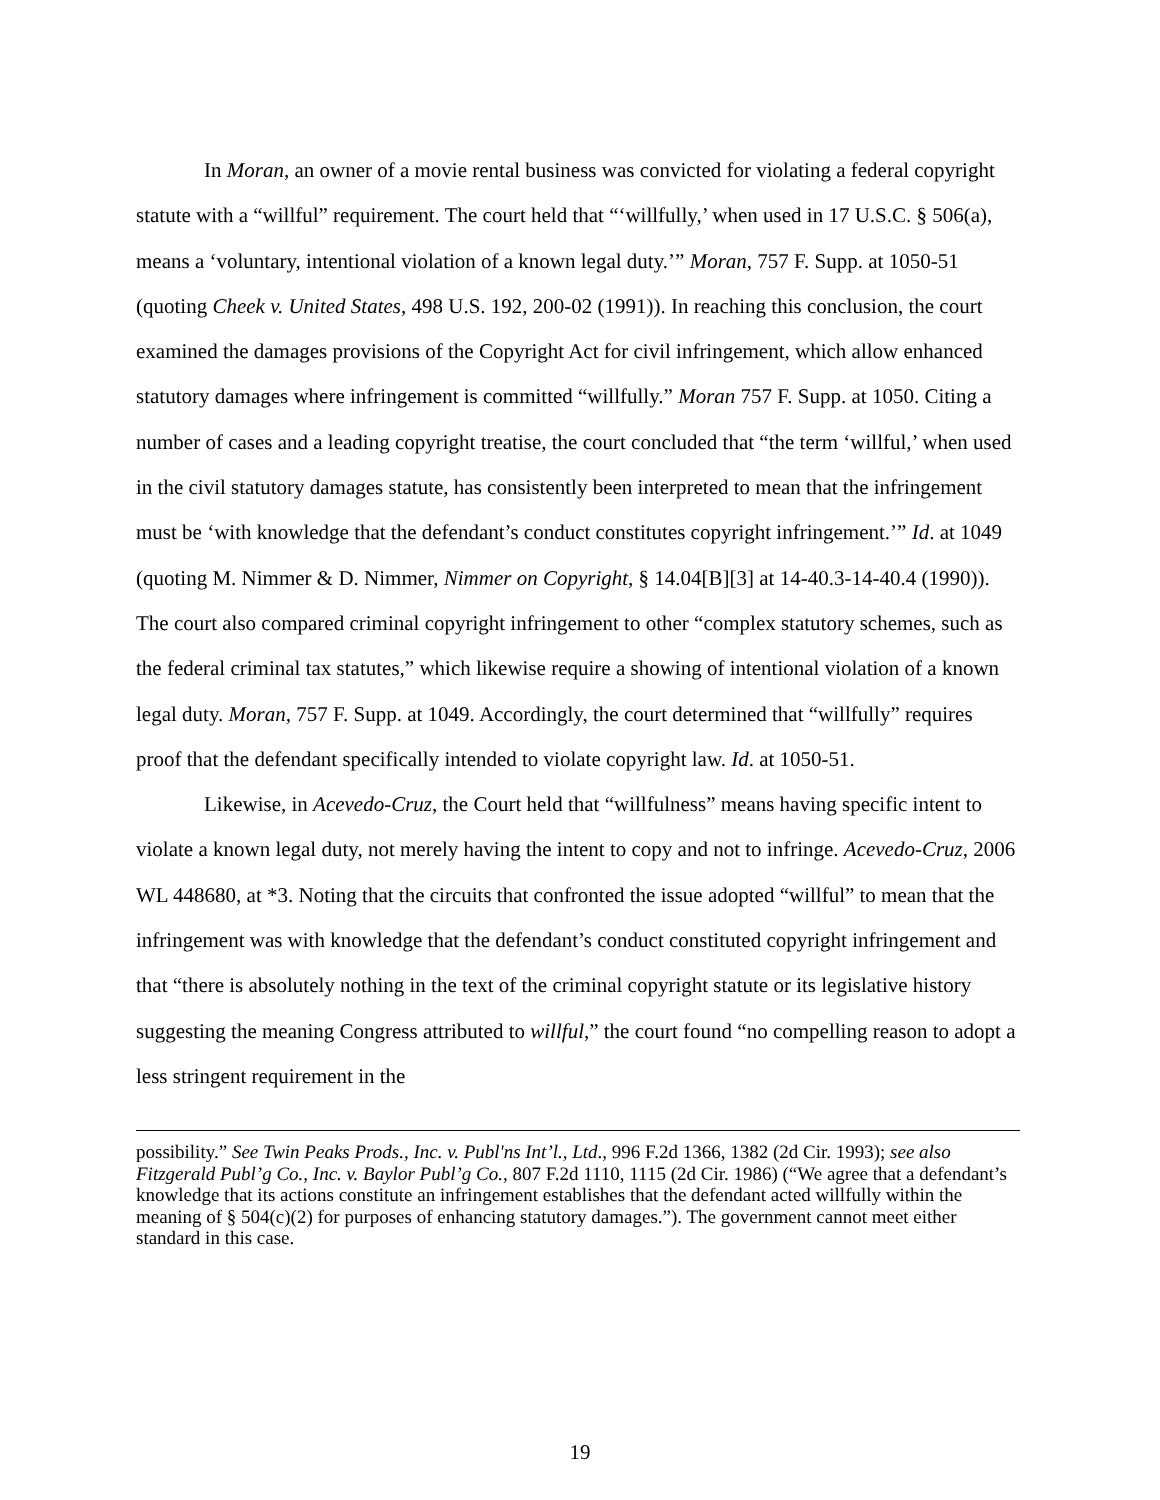In Moran, an owner of a movie rental business was convicted for violating a federal copyright statute with a “willful” requirement. The court held that “‘willfully,’ when used in 17 U.S.C. § 506(a), means a ‘voluntary, intentional violation of a known legal duty.’” Moran, 757 F. Supp. at 1050-51 (quoting Cheek v. United States, 498 U.S. 192, 200-02 (1991)). In reaching this conclusion, the court examined the damages provisions of the Copyright Act for civil infringement, which allow enhanced statutory damages where infringement is committed “willfully.” Moran 757 F. Supp. at 1050. Citing a number of cases and a leading copyright treatise, the court concluded that “the term ‘willful,’ when used in the civil statutory damages statute, has consistently been interpreted to mean that the infringement must be ‘with knowledge that the defendant’s conduct constitutes copyright infringement.’” Id. at 1049 (quoting M. Nimmer & D. Nimmer, Nimmer on Copyright, § 14.04[B][3] at 14-40.3-14-40.4 (1990)). The court also compared criminal copyright infringement to other “complex statutory schemes, such as the federal criminal tax statutes,” which likewise require a showing of intentional violation of a known legal duty. Moran, 757 F. Supp. at 1049. Accordingly, the court determined that “willfully” requires proof that the defendant specifically intended to violate copyright law. Id. at 1050-51.
Likewise, in Acevedo-Cruz, the Court held that “willfulness” means having specific intent to violate a known legal duty, not merely having the intent to copy and not to infringe. Acevedo-Cruz, 2006 WL 448680, at *3. Noting that the circuits that confronted the issue adopted “willful” to mean that the infringement was with knowledge that the defendant’s conduct constituted copyright infringement and that “there is absolutely nothing in the text of the criminal copyright statute or its legislative history suggesting the meaning Congress attributed to willful,” the court found “no compelling reason to adopt a less stringent requirement in the
possibility.” See Twin Peaks Prods., Inc. v. Publ'ns Int’l., Ltd., 996 F.2d 1366, 1382 (2d Cir. 1993); see also Fitzgerald Publ’g Co., Inc. v. Baylor Publ’g Co., 807 F.2d 1110, 1115 (2d Cir. 1986) (“We agree that a defendant’s knowledge that its actions constitute an infringement establishes that the defendant acted willfully within the meaning of § 504(c)(2) for purposes of enhancing statutory damages.”). The government cannot meet either standard in this case.
19